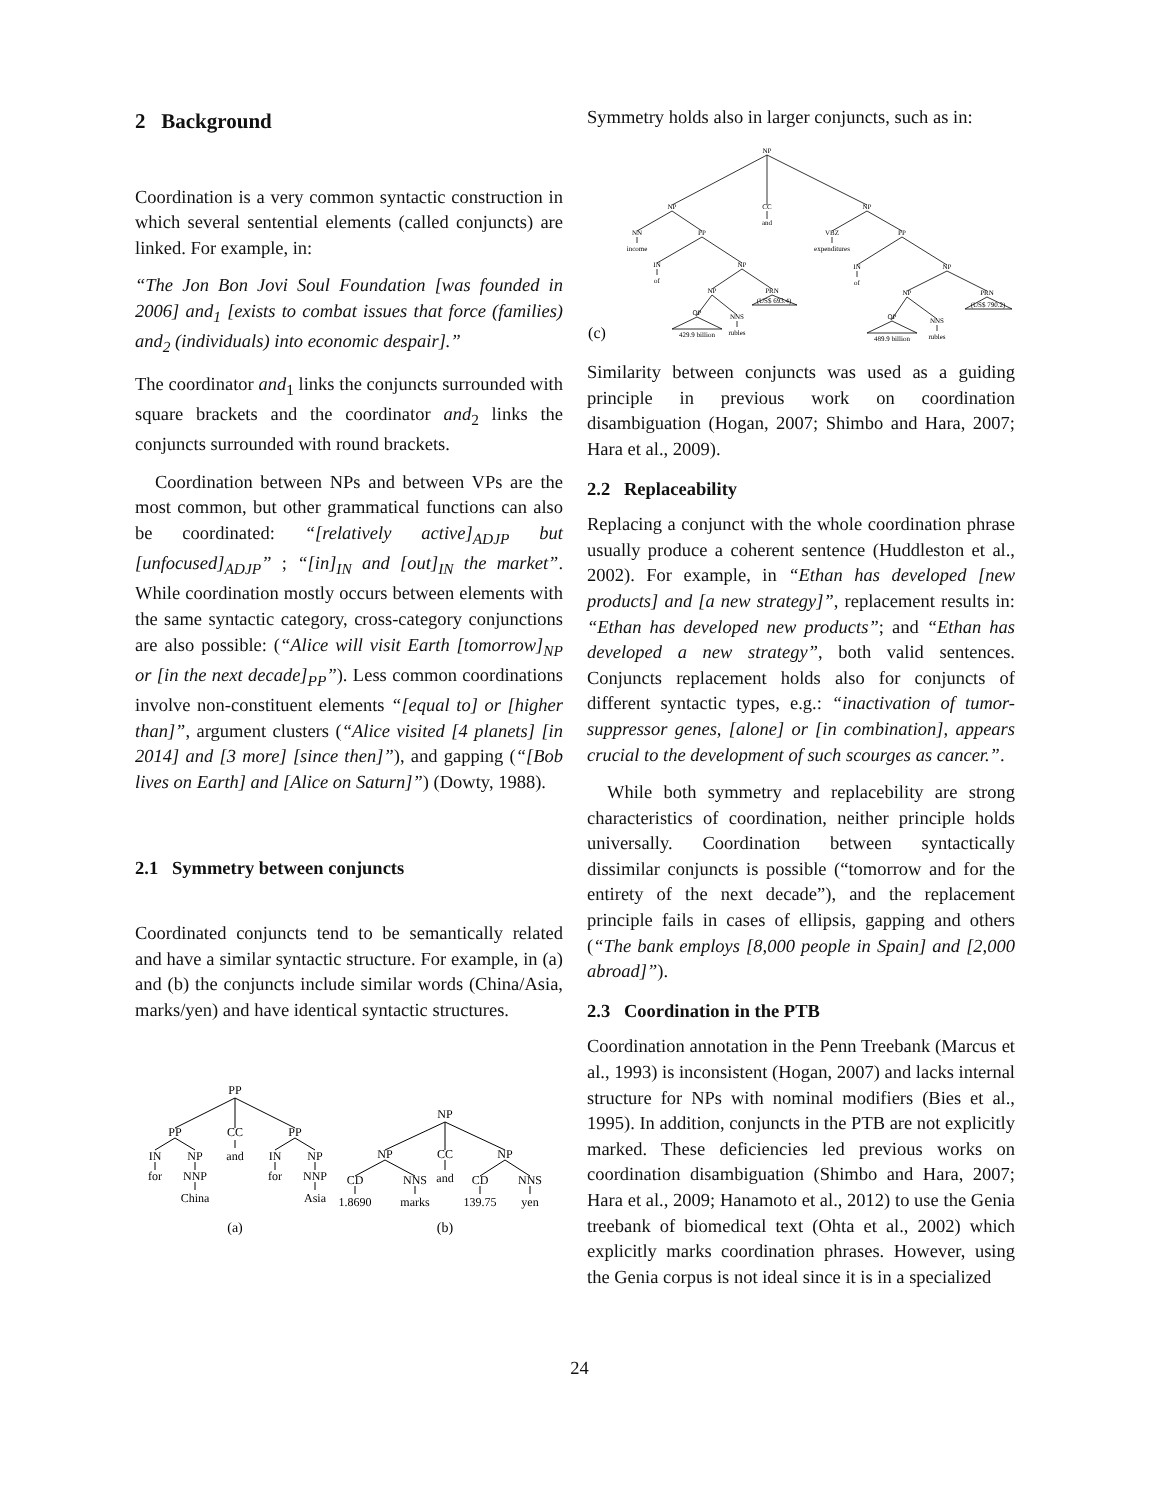2 Background
Coordination is a very common syntactic construction in which several sentential elements (called conjuncts) are linked. For example, in:
“The Jon Bon Jovi Soul Foundation [was founded in 2006] and<sub>1</sub> [exists to combat issues that force (families) and<sub>2</sub> (individuals) into economic despair].”
The coordinator and<sub>1</sub> links the conjuncts surrounded with square brackets and the coordinator and<sub>2</sub> links the conjuncts surrounded with round brackets.
Coordination between NPs and between VPs are the most common, but other grammatical functions can also be coordinated: “[relatively active]<sub>ADJP</sub> but [unfocused]<sub>ADJP</sub>” ; “[in]<sub>IN</sub> and [out]<sub>IN</sub> the market”. While coordination mostly occurs between elements with the same syntactic category, cross-category conjunctions are also possible: (“Alice will visit Earth [tomorrow]<sub>NP</sub> or [in the next decade]<sub>PP</sub>”). Less common coordinations involve non-constituent elements “[equal to] or [higher than]”, argument clusters (“Alice visited [4 planets] [in 2014] and [3 more] [since then]”), and gapping (“[Bob lives on Earth] and [Alice on Saturn]”) (Dowty, 1988).
2.1 Symmetry between conjuncts
Coordinated conjuncts tend to be semantically related and have a similar syntactic structure. For example, in (a) and (b) the conjuncts include similar words (China/Asia, marks/yen) and have identical syntactic structures.
PP
PP
CC
PP
IN
NP
and
IN
NP
for
NNP
for
NNP
China
Asia
NP
NP
CC
NP
CD
NNS
and
CD
NNS
1.8690
marks
139.75
yen
(a)
(b)
Symmetry holds also in larger conjuncts, such as in:
NP
NP
CC
NP
and
NN
PP
VBZ
PP
income
expenditures
IN
NP
IN
NP
of
of
NP
PRN
NP
PRN
(US$ 693.4)
(US$ 790.2)
QP
NNS
QP
NNS
429.9 billion
rubles
489.9 billion
rubles
(c)
Similarity between conjuncts was used as a guiding principle in previous work on coordination disambiguation (Hogan, 2007; Shimbo and Hara, 2007; Hara et al., 2009).
2.2 Replaceability
Replacing a conjunct with the whole coordination phrase usually produce a coherent sentence (Huddleston et al., 2002). For example, in “Ethan has developed [new products] and [a new strategy]”, replacement results in: “Ethan has developed new products”; and “Ethan has developed a new strategy”, both valid sentences. Conjuncts replacement holds also for conjuncts of different syntactic types, e.g.: “inactivation of tumor-suppressor genes, [alone] or [in combination], appears crucial to the development of such scourges as cancer.”.
While both symmetry and replacebility are strong characteristics of coordination, neither principle holds universally. Coordination between syntactically dissimilar conjuncts is possible (“tomorrow and for the entirety of the next decade”), and the replacement principle fails in cases of ellipsis, gapping and others (“The bank employs [8,000 people in Spain] and [2,000 abroad]”).
2.3 Coordination in the PTB
Coordination annotation in the Penn Treebank (Marcus et al., 1993) is inconsistent (Hogan, 2007) and lacks internal structure for NPs with nominal modifiers (Bies et al., 1995). In addition, conjuncts in the PTB are not explicitly marked. These deficiencies led previous works on coordination disambiguation (Shimbo and Hara, 2007; Hara et al., 2009; Hanamoto et al., 2012) to use the Genia treebank of biomedical text (Ohta et al., 2002) which explicitly marks coordination phrases. However, using the Genia corpus is not ideal since it is in a specialized
24